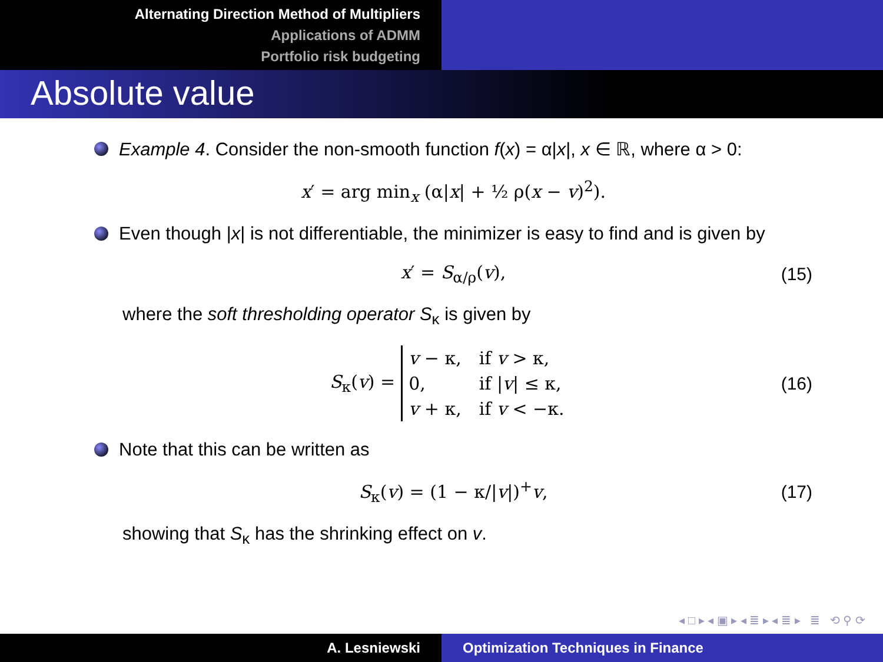Alternating Direction Method of Multipliers
Applications of ADMM
Portfolio risk budgeting
Absolute value
Example 4. Consider the non-smooth function f(x) = α|x|, x ∈ ℝ, where α > 0:
x′ = arg min<sub>x</sub> (α|x| + ½ ρ(x − v)<sup>2</sup>).
Even though |x| is not differentiable, the minimizer is easy to find and is given by
x′ = S<sub>α/ρ</sub>(v), (15)
where the soft thresholding operator S<sub>κ</sub> is given by
S<sub>κ</sub>(v) =
| v − κ, | if v > κ, |
| 0, | if / v / ≤ κ, |
| v + κ, | if v < −κ. |
(16)
Note that this can be written as
S<sub>κ</sub>(v) = (1 − κ/|v|)<sup>+</sup>v, (17)
showing that S<sub>κ</sub> has the shrinking effect on v.
◂ □ ▸ ◂ ▣ ▸ ◂ ≣ ▸ ◂ ≣ ▸ ≣ ⟲ ⚲ ⟳
A. Lesniewski Optimization Techniques in Finance